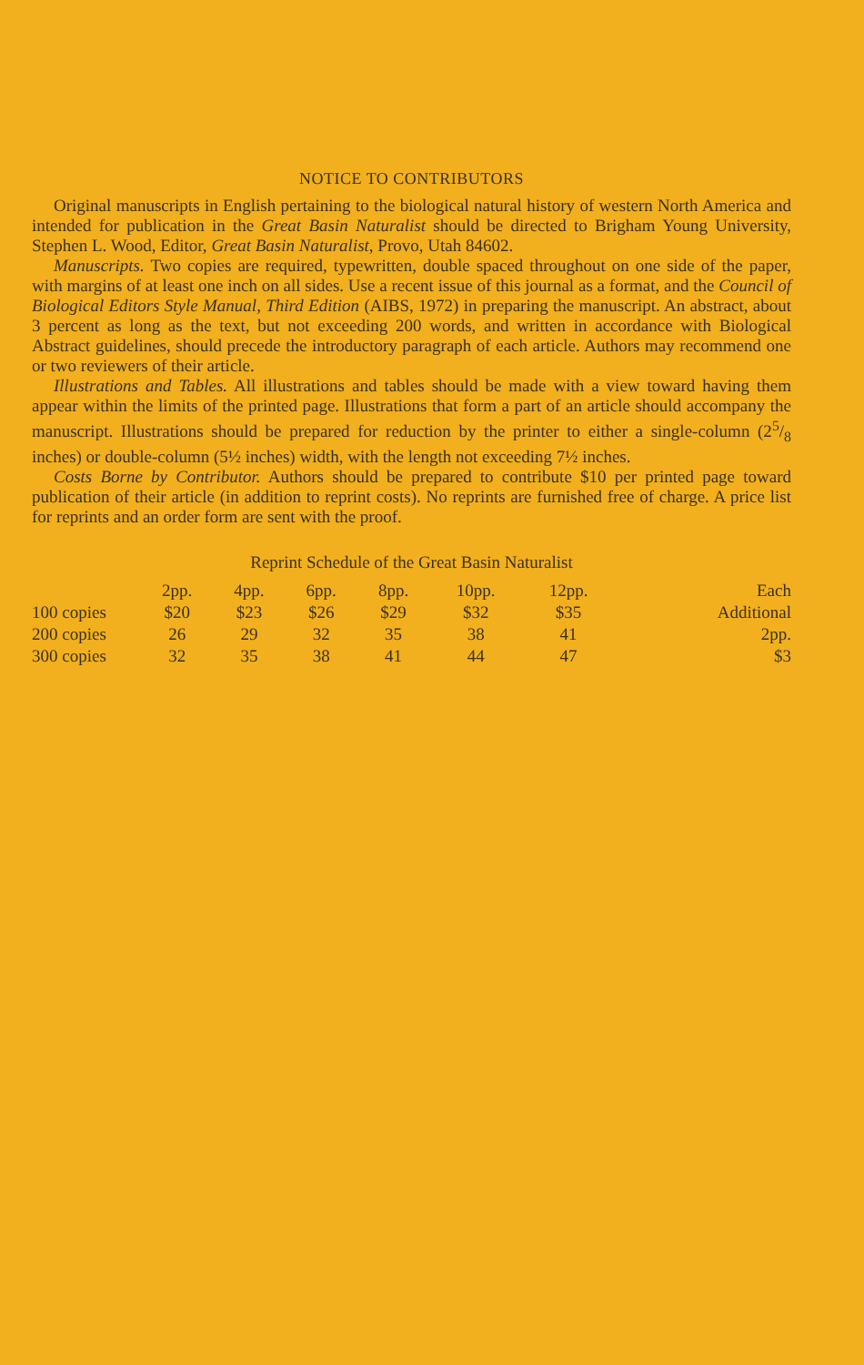NOTICE TO CONTRIBUTORS
Original manuscripts in English pertaining to the biological natural history of western North America and intended for publication in the Great Basin Naturalist should be directed to Brigham Young University, Stephen L. Wood, Editor, Great Basin Naturalist, Provo, Utah 84602.
Manuscripts. Two copies are required, typewritten, double spaced throughout on one side of the paper, with margins of at least one inch on all sides. Use a recent issue of this journal as a format, and the Council of Biological Editors Style Manual, Third Edition (AIBS, 1972) in preparing the manuscript. An abstract, about 3 percent as long as the text, but not exceeding 200 words, and written in accordance with Biological Abstract guidelines, should precede the introductory paragraph of each article. Authors may recommend one or two reviewers of their article.
Illustrations and Tables. All illustrations and tables should be made with a view toward having them appear within the limits of the printed page. Illustrations that form a part of an article should accompany the manuscript. Illustrations should be prepared for reduction by the printer to either a single-column (25/8 inches) or double-column (5½ inches) width, with the length not exceeding 7½ inches.
Costs Borne by Contributor. Authors should be prepared to contribute $10 per printed page toward publication of their article (in addition to reprint costs). No reprints are furnished free of charge. A price list for reprints and an order form are sent with the proof.
Reprint Schedule of the Great Basin Naturalist
| | 2pp. | 4pp. | 6pp. | 8pp. | 10pp. | 12pp. | Each |
| --- | --- | --- | --- | --- | --- | --- | --- |
| 100 copies | $20 | $23 | $26 | $29 | $32 | $35 | Additional |
| 200 copies | 26 | 29 | 32 | 35 | 38 | 41 | 2pp. |
| 300 copies | 32 | 35 | 38 | 41 | 44 | 47 | $3 |